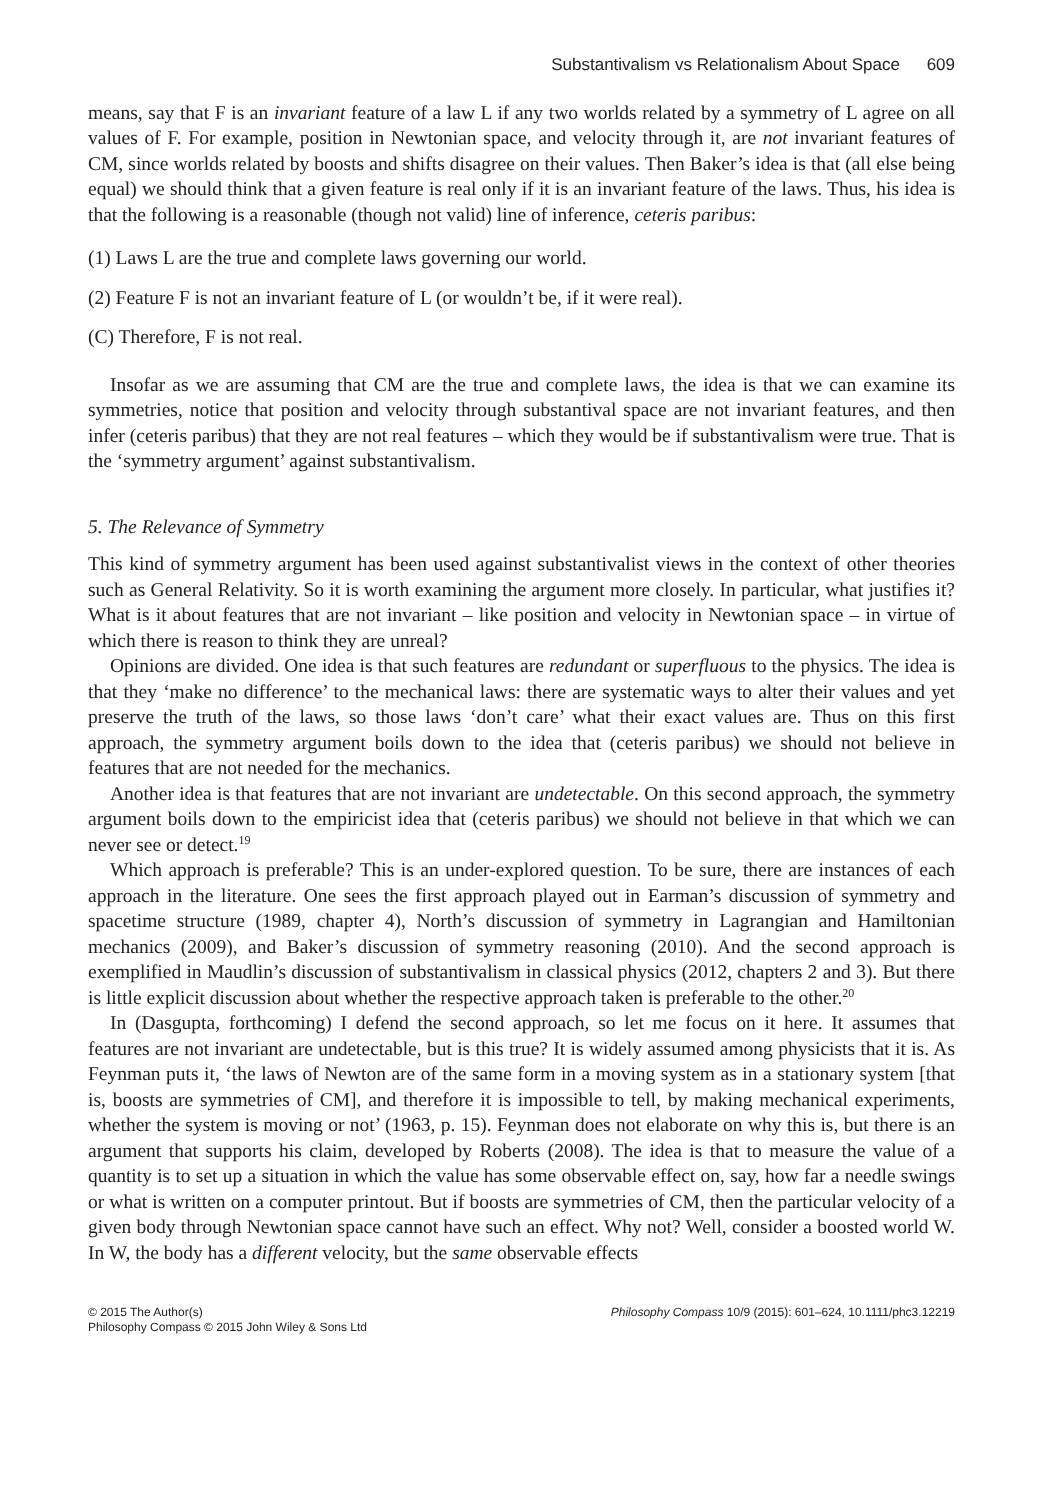Substantivalism vs Relationalism About Space 609
means, say that F is an invariant feature of a law L if any two worlds related by a symmetry of L agree on all values of F. For example, position in Newtonian space, and velocity through it, are not invariant features of CM, since worlds related by boosts and shifts disagree on their values. Then Baker’s idea is that (all else being equal) we should think that a given feature is real only if it is an invariant feature of the laws. Thus, his idea is that the following is a reasonable (though not valid) line of inference, ceteris paribus:
(1) Laws L are the true and complete laws governing our world.
(2) Feature F is not an invariant feature of L (or wouldn’t be, if it were real).
(C) Therefore, F is not real.
Insofar as we are assuming that CM are the true and complete laws, the idea is that we can examine its symmetries, notice that position and velocity through substantival space are not invariant features, and then infer (ceteris paribus) that they are not real features – which they would be if substantivalism were true. That is the ‘symmetry argument’ against substantivalism.
5. The Relevance of Symmetry
This kind of symmetry argument has been used against substantivalist views in the context of other theories such as General Relativity. So it is worth examining the argument more closely. In particular, what justifies it? What is it about features that are not invariant – like position and velocity in Newtonian space – in virtue of which there is reason to think they are unreal?
Opinions are divided. One idea is that such features are redundant or superfluous to the physics. The idea is that they ‘make no difference’ to the mechanical laws: there are systematic ways to alter their values and yet preserve the truth of the laws, so those laws ‘don’t care’ what their exact values are. Thus on this first approach, the symmetry argument boils down to the idea that (ceteris paribus) we should not believe in features that are not needed for the mechanics.
Another idea is that features that are not invariant are undetectable. On this second approach, the symmetry argument boils down to the empiricist idea that (ceteris paribus) we should not believe in that which we can never see or detect.<sup>19</sup>
Which approach is preferable? This is an under-explored question. To be sure, there are instances of each approach in the literature. One sees the first approach played out in Earman’s discussion of symmetry and spacetime structure (1989, chapter 4), North’s discussion of symmetry in Lagrangian and Hamiltonian mechanics (2009), and Baker’s discussion of symmetry reasoning (2010). And the second approach is exemplified in Maudlin’s discussion of substantivalism in classical physics (2012, chapters 2 and 3). But there is little explicit discussion about whether the respective approach taken is preferable to the other.<sup>20</sup>
In (Dasgupta, forthcoming) I defend the second approach, so let me focus on it here. It assumes that features are not invariant are undetectable, but is this true? It is widely assumed among physicists that it is. As Feynman puts it, ‘the laws of Newton are of the same form in a moving system as in a stationary system [that is, boosts are symmetries of CM], and therefore it is impossible to tell, by making mechanical experiments, whether the system is moving or not’ (1963, p. 15). Feynman does not elaborate on why this is, but there is an argument that supports his claim, developed by Roberts (2008). The idea is that to measure the value of a quantity is to set up a situation in which the value has some observable effect on, say, how far a needle swings or what is written on a computer printout. But if boosts are symmetries of CM, then the particular velocity of a given body through Newtonian space cannot have such an effect. Why not? Well, consider a boosted world W. In W, the body has a different velocity, but the same observable effects
© 2015 The Author(s)
Philosophy Compass © 2015 John Wiley & Sons Ltd
Philosophy Compass 10/9 (2015): 601–624, 10.1111/phc3.12219